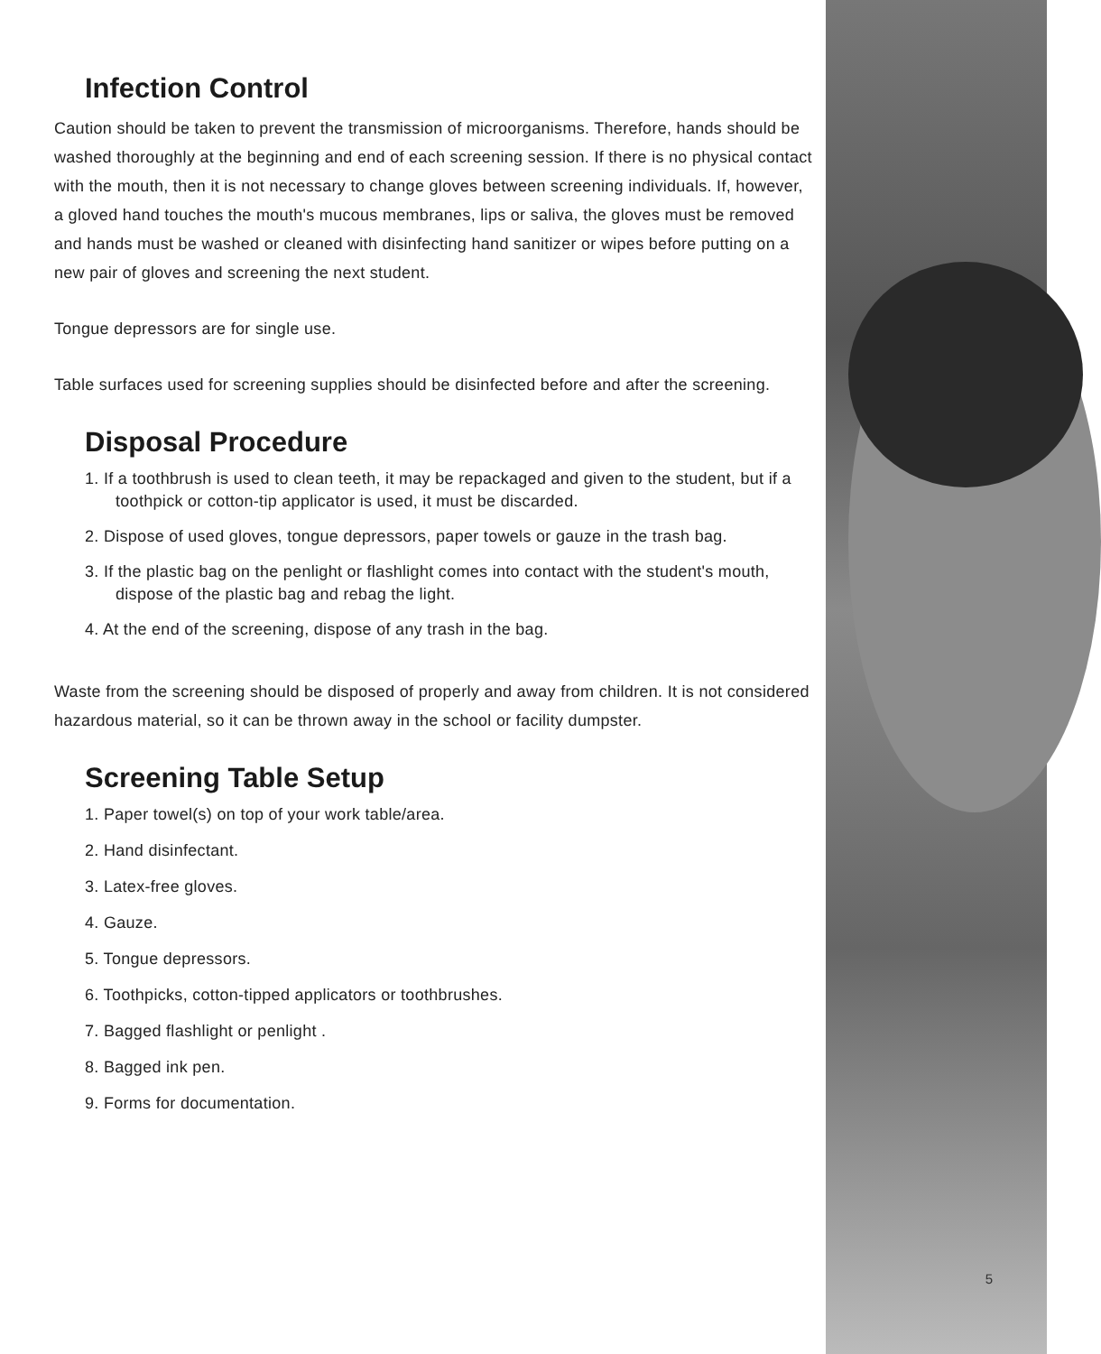Infection Control
Caution should be taken to prevent the transmission of microorganisms. Therefore, hands should be washed thoroughly at the beginning and end of each screening session. If there is no physical contact with the mouth, then it is not necessary to change gloves between screening individuals. If, however, a gloved hand touches the mouth's mucous membranes, lips or saliva, the gloves must be removed and hands must be washed or cleaned with disinfecting hand sanitizer or wipes before putting on a new pair of gloves and screening the next student.
Tongue depressors are for single use.
Table surfaces used for screening supplies should be disinfected before and after the screening.
Disposal Procedure
1. If a toothbrush is used to clean teeth, it may be repackaged and given to the student, but if a toothpick or cotton-tip applicator is used, it must be discarded.
2. Dispose of used gloves, tongue depressors, paper towels or gauze in the trash bag.
3. If the plastic bag on the penlight or flashlight comes into contact with the student's mouth, dispose of the plastic bag and rebag the light.
4. At the end of the screening, dispose of any trash in the bag.
Waste from the screening should be disposed of properly and away from children. It is not considered hazardous material, so it can be thrown away in the school or facility dumpster.
Screening Table Setup
1. Paper towel(s) on top of your work table/area.
2. Hand disinfectant.
3. Latex-free gloves.
4. Gauze.
5. Tongue depressors.
6. Toothpicks, cotton-tipped applicators or toothbrushes.
7. Bagged flashlight or penlight .
8. Bagged ink pen.
9. Forms for documentation.
5